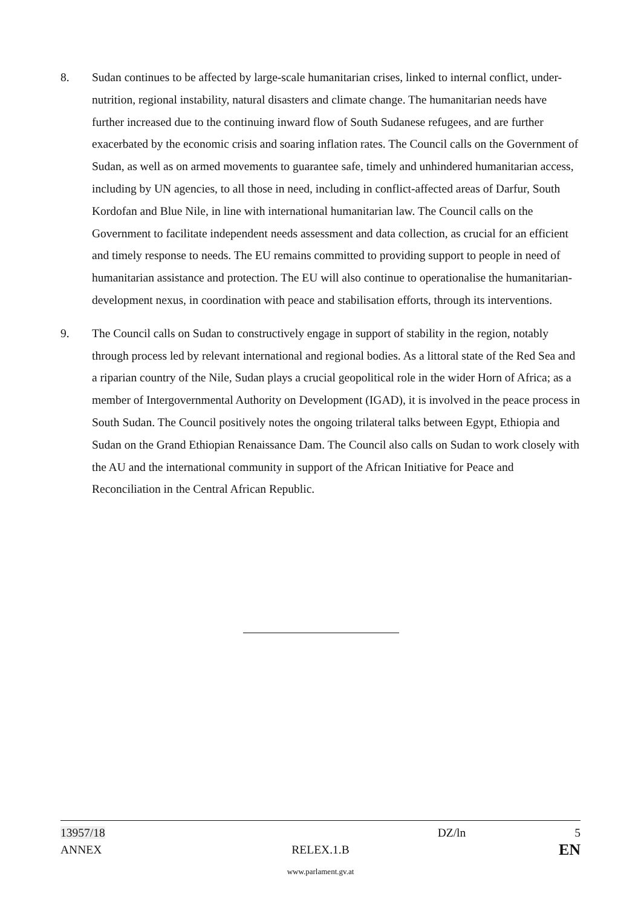8. Sudan continues to be affected by large-scale humanitarian crises, linked to internal conflict, under-nutrition, regional instability, natural disasters and climate change. The humanitarian needs have further increased due to the continuing inward flow of South Sudanese refugees, and are further exacerbated by the economic crisis and soaring inflation rates. The Council calls on the Government of Sudan, as well as on armed movements to guarantee safe, timely and unhindered humanitarian access, including by UN agencies, to all those in need, including in conflict-affected areas of Darfur, South Kordofan and Blue Nile, in line with international humanitarian law. The Council calls on the Government to facilitate independent needs assessment and data collection, as crucial for an efficient and timely response to needs. The EU remains committed to providing support to people in need of humanitarian assistance and protection. The EU will also continue to operationalise the humanitarian-development nexus, in coordination with peace and stabilisation efforts, through its interventions.
9. The Council calls on Sudan to constructively engage in support of stability in the region, notably through process led by relevant international and regional bodies. As a littoral state of the Red Sea and a riparian country of the Nile, Sudan plays a crucial geopolitical role in the wider Horn of Africa; as a member of Intergovernmental Authority on Development (IGAD), it is involved in the peace process in South Sudan. The Council positively notes the ongoing trilateral talks between Egypt, Ethiopia and Sudan on the Grand Ethiopian Renaissance Dam. The Council also calls on Sudan to work closely with the AU and the international community in support of the African Initiative for Peace and Reconciliation in the Central African Republic.
13957/18 DZ/ln 5
ANNEX RELEX.1.B EN
www.parlament.gv.at